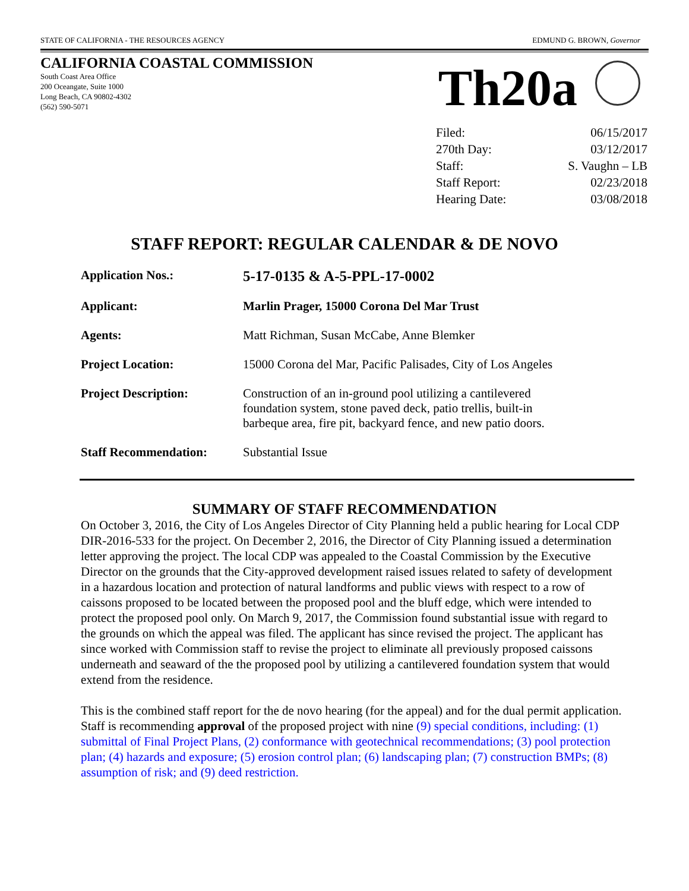STATE OF CALIFORNIA - THE RESOURCES AGENCY EDMUND G. BROWN, Governor
CALIFORNIA COASTAL COMMISSION
South Coast Area Office
200 Oceangate, Suite 1000
Long Beach, CA 90802-4302
(562) 590-5071
Th20a
| Filed: | 06/15/2017 |
| 270th Day: | 03/12/2017 |
| Staff: | S. Vaughn – LB |
| Staff Report: | 02/23/2018 |
| Hearing Date: | 03/08/2018 |
STAFF REPORT: REGULAR CALENDAR & DE NOVO
| Application Nos.: | 5-17-0135 & A-5-PPL-17-0002 |
| Applicant: | Marlin Prager, 15000 Corona Del Mar Trust |
| Agents: | Matt Richman, Susan McCabe, Anne Blemker |
| Project Location: | 15000 Corona del Mar, Pacific Palisades, City of Los Angeles |
| Project Description: | Construction of an in-ground pool utilizing a cantilevered foundation system, stone paved deck, patio trellis, built-in barbeque area, fire pit, backyard fence, and new patio doors. |
| Staff Recommendation: | Substantial Issue |
SUMMARY OF STAFF RECOMMENDATION
On October 3, 2016, the City of Los Angeles Director of City Planning held a public hearing for Local CDP DIR-2016-533 for the project. On December 2, 2016, the Director of City Planning issued a determination letter approving the project. The local CDP was appealed to the Coastal Commission by the Executive Director on the grounds that the City-approved development raised issues related to safety of development in a hazardous location and protection of natural landforms and public views with respect to a row of caissons proposed to be located between the proposed pool and the bluff edge, which were intended to protect the proposed pool only. On March 9, 2017, the Commission found substantial issue with regard to the grounds on which the appeal was filed. The applicant has since revised the project. The applicant has since worked with Commission staff to revise the project to eliminate all previously proposed caissons underneath and seaward of the the proposed pool by utilizing a cantilevered foundation system that would extend from the residence.
This is the combined staff report for the de novo hearing (for the appeal) and for the dual permit application. Staff is recommending approval of the proposed project with nine (9) special conditions, including: (1) submittal of Final Project Plans, (2) conformance with geotechnical recommendations; (3) pool protection plan; (4) hazards and exposure; (5) erosion control plan; (6) landscaping plan; (7) construction BMPs; (8) assumption of risk; and (9) deed restriction.